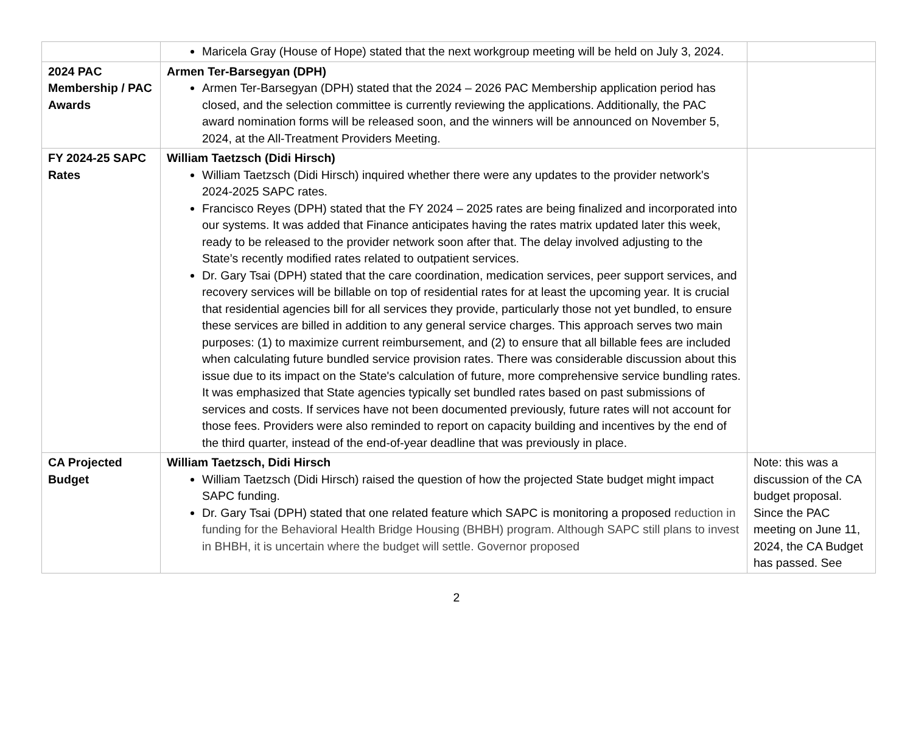| | Maricela Gray (House of Hope) stated that the next workgroup meeting will be held on July 3, 2024. | |
| 2024 PAC Membership / PAC Awards | Armen Ter-Barsegyan (DPH) Armen Ter-Barsegyan (DPH) stated that the 2024 – 2026 PAC Membership application period has closed, and the selection committee is currently reviewing the applications. Additionally, the PAC award nomination forms will be released soon, and the winners will be announced on November 5, 2024, at the All-Treatment Providers Meeting. | |
| FY 2024-25 SAPC Rates | William Taetzsch (Didi Hirsch) William Taetzsch (Didi Hirsch) inquired whether there were any updates to the provider network's 2024-2025 SAPC rates. Francisco Reyes (DPH) stated that the FY 2024 – 2025 rates are being finalized and incorporated into our systems. It was added that Finance anticipates having the rates matrix updated later this week, ready to be released to the provider network soon after that. The delay involved adjusting to the State’s recently modified rates related to outpatient services. Dr. Gary Tsai (DPH) stated that the care coordination, medication services, peer support services, and recovery services will be billable on top of residential rates for at least the upcoming year. It is crucial that residential agencies bill for all services they provide, particularly those not yet bundled, to ensure these services are billed in addition to any general service charges. This approach serves two main purposes: (1) to maximize current reimbursement, and (2) to ensure that all billable fees are included when calculating future bundled service provision rates. There was considerable discussion about this issue due to its impact on the State's calculation of future, more comprehensive service bundling rates. It was emphasized that State agencies typically set bundled rates based on past submissions of services and costs. If services have not been documented previously, future rates will not account for those fees. Providers were also reminded to report on capacity building and incentives by the end of the third quarter, instead of the end-of-year deadline that was previously in place. | |
| CA Projected Budget | William Taetzsch, Didi Hirsch William Taetzsch (Didi Hirsch) raised the question of how the projected State budget might impact SAPC funding. Dr. Gary Tsai (DPH) stated that one related feature which SAPC is monitoring a proposed reduction in funding for the Behavioral Health Bridge Housing (BHBH) program. Although SAPC still plans to invest in BHBH, it is uncertain where the budget will settle. Governor proposed | Note: this was a discussion of the CA budget proposal. Since the PAC meeting on June 11, 2024, the CA Budget has passed. See |
2